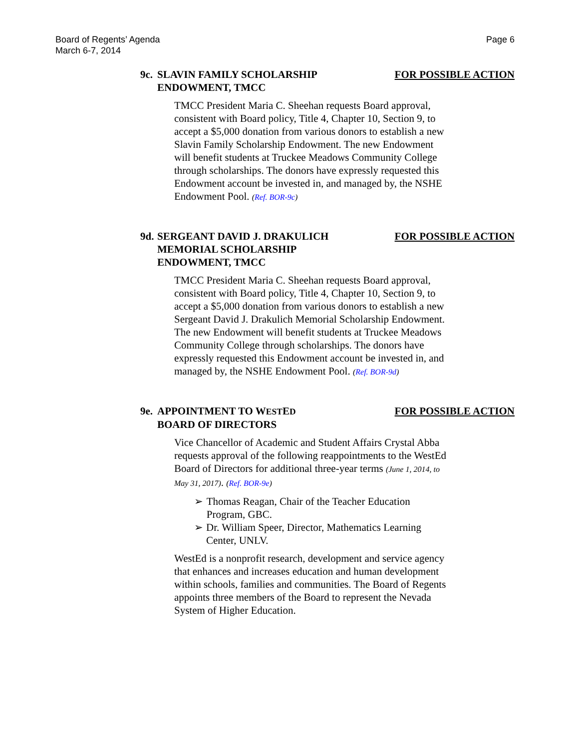Board of Regents’ Agenda
March 6-7, 2014
Page 6
9c. SLAVIN FAMILY SCHOLARSHIP
ENDOWMENT, TMCC
FOR POSSIBLE ACTION
TMCC President Maria C. Sheehan requests Board approval, consistent with Board policy, Title 4, Chapter 10, Section 9, to accept a $5,000 donation from various donors to establish a new Slavin Family Scholarship Endowment. The new Endowment will benefit students at Truckee Meadows Community College through scholarships. The donors have expressly requested this Endowment account be invested in, and managed by, the NSHE Endowment Pool. (Ref. BOR-9c)
9d. SERGEANT DAVID J. DRAKULICH
MEMORIAL SCHOLARSHIP
ENDOWMENT, TMCC
FOR POSSIBLE ACTION
TMCC President Maria C. Sheehan requests Board approval, consistent with Board policy, Title 4, Chapter 10, Section 9, to accept a $5,000 donation from various donors to establish a new Sergeant David J. Drakulich Memorial Scholarship Endowment. The new Endowment will benefit students at Truckee Meadows Community College through scholarships. The donors have expressly requested this Endowment account be invested in, and managed by, the NSHE Endowment Pool. (Ref. BOR-9d)
9e. APPOINTMENT TO WESTED
BOARD OF DIRECTORS
FOR POSSIBLE ACTION
Vice Chancellor of Academic and Student Affairs Crystal Abba requests approval of the following reappointments to the WestEd Board of Directors for additional three-year terms (June 1, 2014, to May 31, 2017). (Ref. BOR-9e)
➢ Thomas Reagan, Chair of the Teacher Education Program, GBC.
➢ Dr. William Speer, Director, Mathematics Learning Center, UNLV.
WestEd is a nonprofit research, development and service agency that enhances and increases education and human development within schools, families and communities. The Board of Regents appoints three members of the Board to represent the Nevada System of Higher Education.